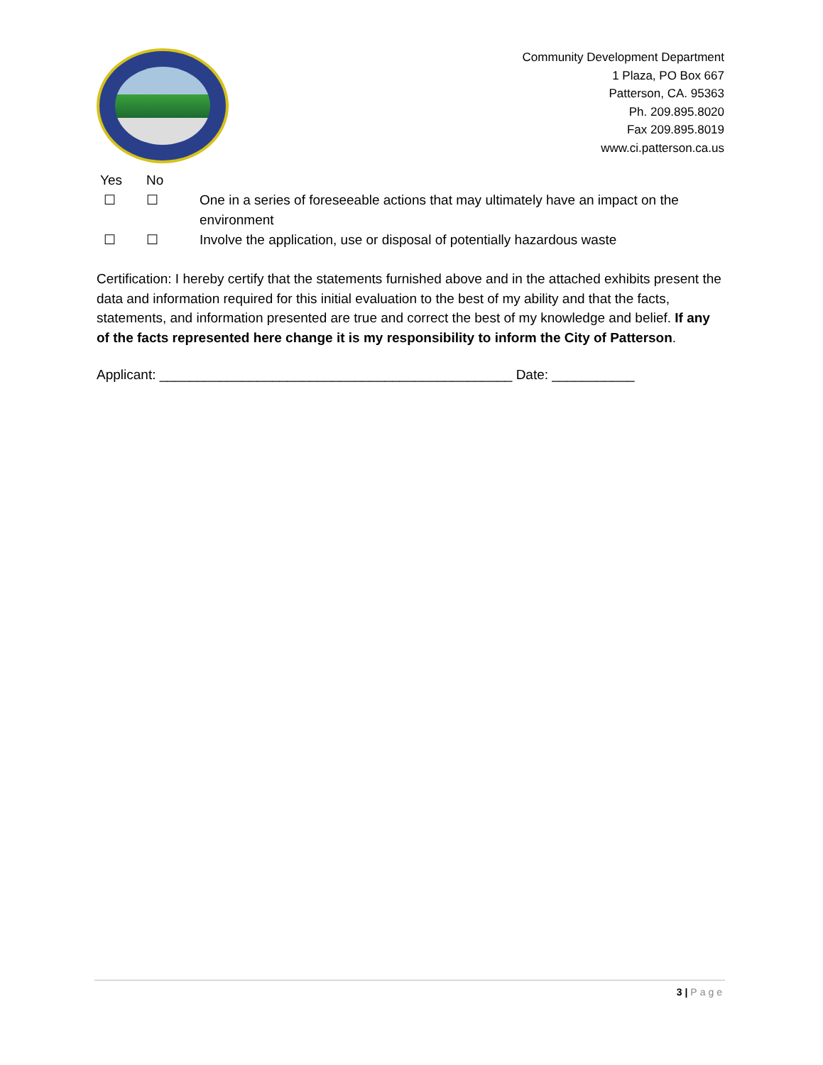Community Development Department
1 Plaza, PO Box 667
Patterson, CA. 95363
Ph. 209.895.8020
Fax 209.895.8019
www.ci.patterson.ca.us
Yes No
☐ ☐ One in a series of foreseeable actions that may ultimately have an impact on the environment
☐ ☐ Involve the application, use or disposal of potentially hazardous waste
Certification: I hereby certify that the statements furnished above and in the attached exhibits present the data and information required for this initial evaluation to the best of my ability and that the facts, statements, and information presented are true and correct the best of my knowledge and belief. If any of the facts represented here change it is my responsibility to inform the City of Patterson.
Applicant: _______________________________________________ Date: ___________
3 | Page